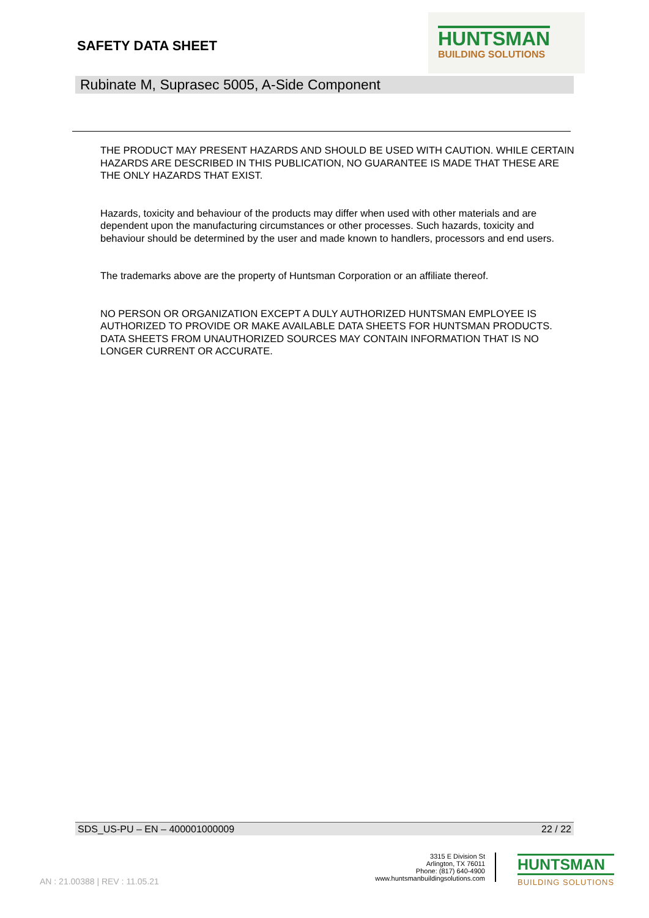SAFETY DATA SHEET
HUNTSMAN
BUILDING SOLUTIONS
Rubinate M, Suprasec 5005, A-Side Component
THE PRODUCT MAY PRESENT HAZARDS AND SHOULD BE USED WITH CAUTION. WHILE CERTAIN HAZARDS ARE DESCRIBED IN THIS PUBLICATION, NO GUARANTEE IS MADE THAT THESE ARE THE ONLY HAZARDS THAT EXIST.
Hazards, toxicity and behaviour of the products may differ when used with other materials and are dependent upon the manufacturing circumstances or other processes. Such hazards, toxicity and behaviour should be determined by the user and made known to handlers, processors and end users.
The trademarks above are the property of Huntsman Corporation or an affiliate thereof.
NO PERSON OR ORGANIZATION EXCEPT A DULY AUTHORIZED HUNTSMAN EMPLOYEE IS AUTHORIZED TO PROVIDE OR MAKE AVAILABLE DATA SHEETS FOR HUNTSMAN PRODUCTS. DATA SHEETS FROM UNAUTHORIZED SOURCES MAY CONTAIN INFORMATION THAT IS NO LONGER CURRENT OR ACCURATE.
SDS_US-PU – EN – 400001000009 22 / 22
AN : 21.00388 | REV : 11.05.21
3315 E Division St
Arlington, TX 76011
Phone: (817) 640-4900
www.huntsmanbuildingsolutions.com
HUNTSMAN
BUILDING SOLUTIONS